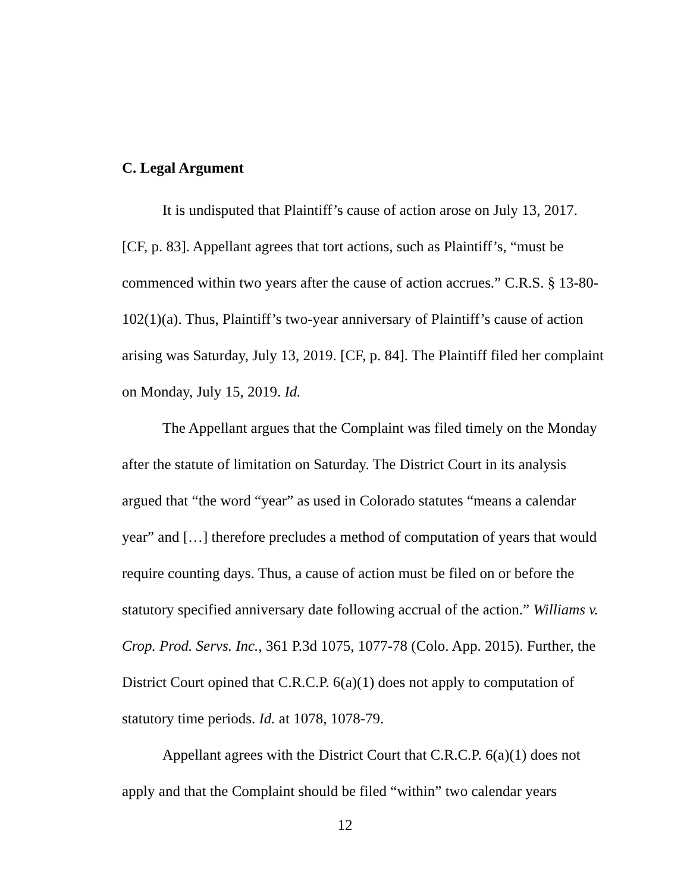C. Legal Argument
It is undisputed that Plaintiff’s cause of action arose on July 13, 2017. [CF, p. 83]. Appellant agrees that tort actions, such as Plaintiff’s, “must be commenced within two years after the cause of action accrues.” C.R.S. § 13-80-102(1)(a). Thus, Plaintiff’s two-year anniversary of Plaintiff’s cause of action arising was Saturday, July 13, 2019. [CF, p. 84]. The Plaintiff filed her complaint on Monday, July 15, 2019. Id.
The Appellant argues that the Complaint was filed timely on the Monday after the statute of limitation on Saturday. The District Court in its analysis argued that “the word “year” as used in Colorado statutes “means a calendar year” and […] therefore precludes a method of computation of years that would require counting days. Thus, a cause of action must be filed on or before the statutory specified anniversary date following accrual of the action.” Williams v. Crop. Prod. Servs. Inc., 361 P.3d 1075, 1077-78 (Colo. App. 2015). Further, the District Court opined that C.R.C.P. 6(a)(1) does not apply to computation of statutory time periods. Id. at 1078, 1078-79.
Appellant agrees with the District Court that C.R.C.P. 6(a)(1) does not apply and that the Complaint should be filed “within” two calendar years
12